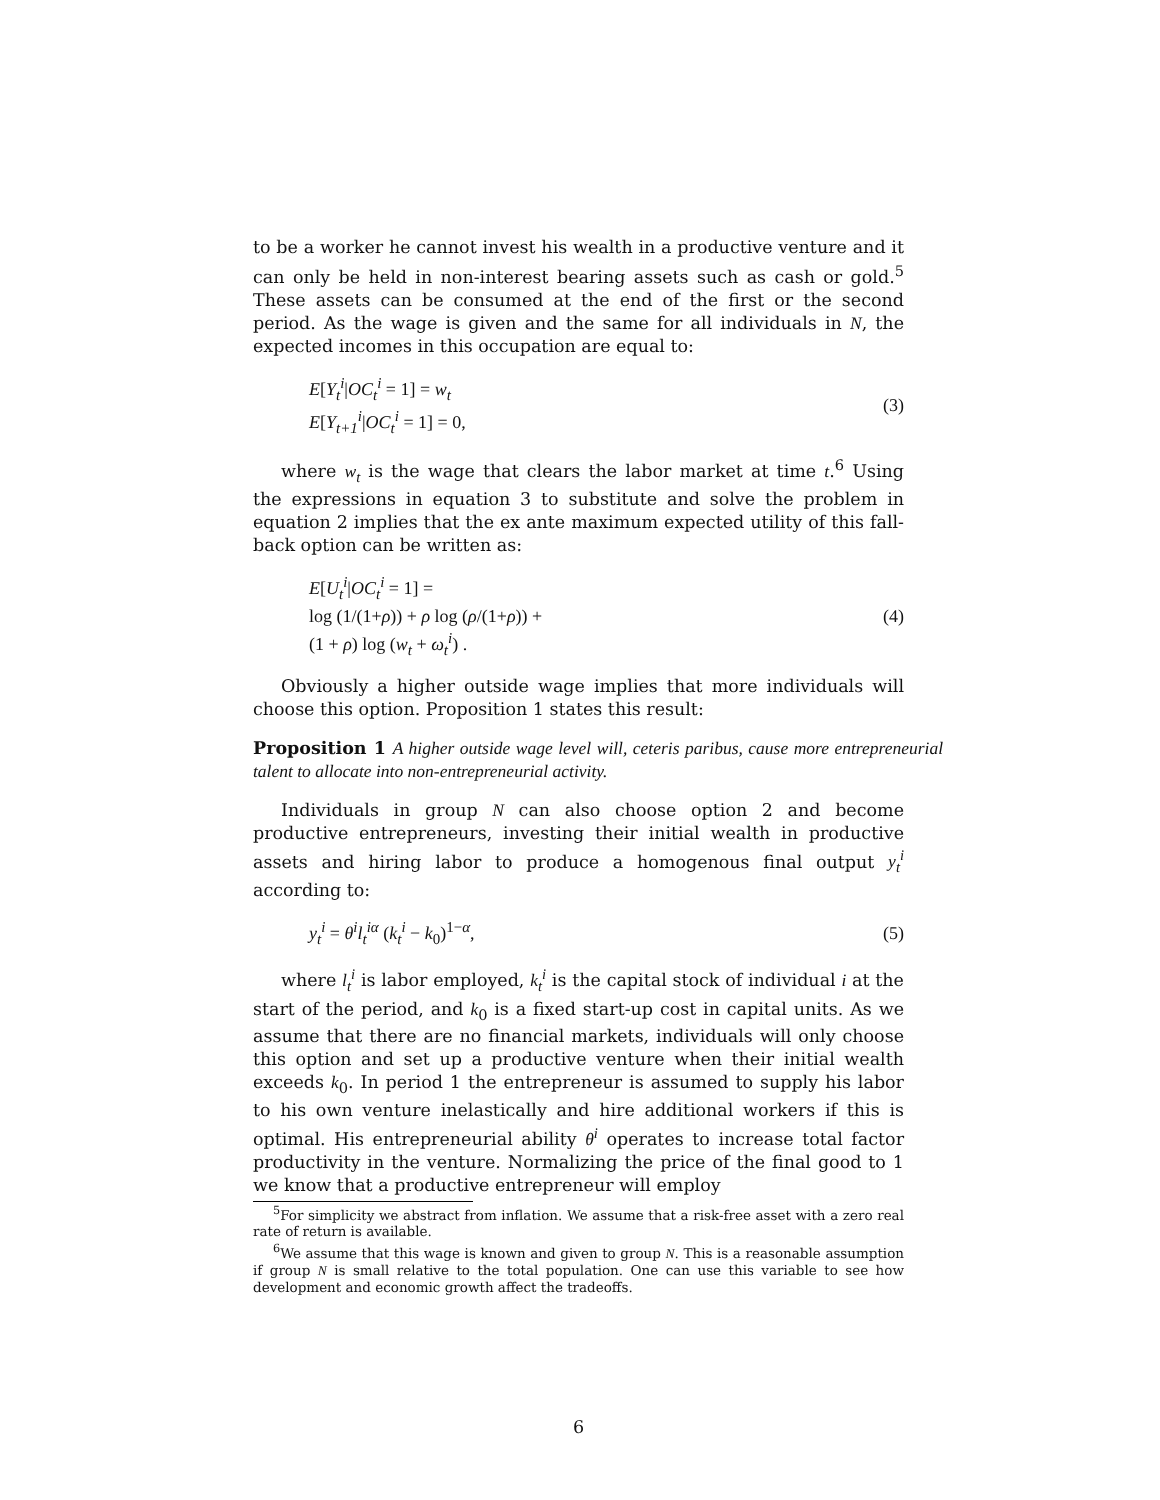to be a worker he cannot invest his wealth in a productive venture and it can only be held in non-interest bearing assets such as cash or gold.<sup>5</sup> These assets can be consumed at the end of the first or the second period. As the wage is given and the same for all individuals in N, the expected incomes in this occupation are equal to:
E[Y<sub>t</sub><sup>i</sup>|OC<sub>t</sub><sup>i</sup> = 1] = w<sub>t</sub>
E[Y<sub>t+1</sub><sup>i</sup>|OC<sub>t</sub><sup>i</sup> = 1] = 0,
(3)
where w<sub>t</sub> is the wage that clears the labor market at time t.<sup>6</sup> Using the expressions in equation 3 to substitute and solve the problem in equation 2 implies that the ex ante maximum expected utility of this fall-back option can be written as:
E[U<sub>t</sub><sup>i</sup>|OC<sub>t</sub><sup>i</sup> = 1] =
log (1/(1+ρ)) + ρ log (ρ/(1+ρ)) +
(1 + ρ) log (w<sub>t</sub> + ω<sub>t</sub><sup>i</sup>) .
(4)
Obviously a higher outside wage implies that more individuals will choose this option. Proposition 1 states this result:
Proposition 1 A higher outside wage level will, ceteris paribus, cause more entrepreneurial talent to allocate into non-entrepreneurial activity.
Individuals in group N can also choose option 2 and become productive entrepreneurs, investing their initial wealth in productive assets and hiring labor to produce a homogenous final output y<sub>t</sub><sup>i</sup> according to:
y<sub>t</sub><sup>i</sup> = θ<sup>i</sup>l<sub>t</sub><sup>iα</sup> (k<sub>t</sub><sup>i</sup> − k<sub>0</sub>)<sup>1−α</sup>, (5)
where l<sub>t</sub><sup>i</sup> is labor employed, k<sub>t</sub><sup>i</sup> is the capital stock of individual i at the start of the period, and k<sub>0</sub> is a fixed start-up cost in capital units. As we assume that there are no financial markets, individuals will only choose this option and set up a productive venture when their initial wealth exceeds k<sub>0</sub>. In period 1 the entrepreneur is assumed to supply his labor to his own venture inelastically and hire additional workers if this is optimal. His entrepreneurial ability θ<sup>i</sup> operates to increase total factor productivity in the venture. Normalizing the price of the final good to 1 we know that a productive entrepreneur will employ
<sup>5</sup> For simplicity we abstract from inflation. We assume that a risk-free asset with a zero real rate of return is available.
<sup>6</sup> We assume that this wage is known and given to group N. This is a reasonable assumption if group N is small relative to the total population. One can use this variable to see how development and economic growth affect the tradeoffs.
6